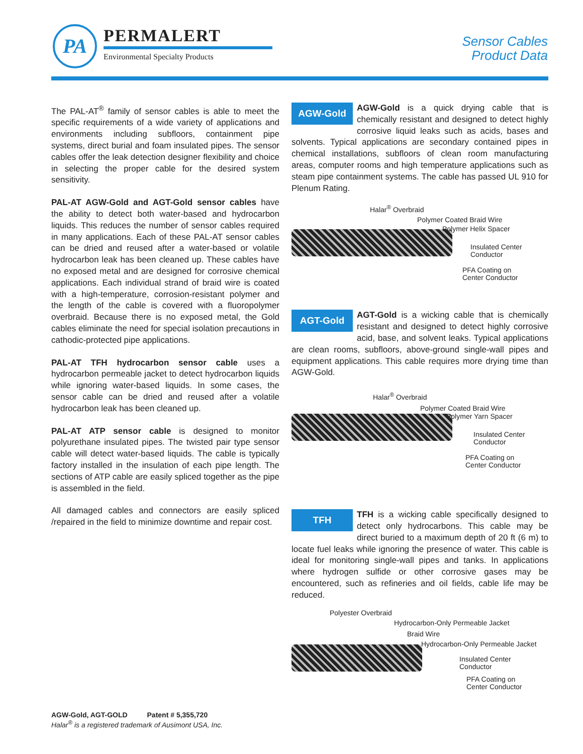PA PERMALERT
Environmental Specialty Products
Sensor Cables
Product Data
The PAL-AT<sup>®</sup> family of sensor cables is able to meet the specific requirements of a wide variety of applications and environments including subfloors, containment pipe systems, direct burial and foam insulated pipes. The sensor cables offer the leak detection designer flexibility and choice in selecting the proper cable for the desired system sensitivity.
PAL-AT AGW-Gold and AGT-Gold sensor cables have the ability to detect both water-based and hydrocarbon liquids. This reduces the number of sensor cables required in many applications. Each of these PAL-AT sensor cables can be dried and reused after a water-based or volatile hydrocarbon leak has been cleaned up. These cables have no exposed metal and are designed for corrosive chemical applications. Each individual strand of braid wire is coated with a high-temperature, corrosion-resistant polymer and the length of the cable is covered with a fluoropolymer overbraid. Because there is no exposed metal, the Gold cables eliminate the need for special isolation precautions in cathodic-protected pipe applications.
PAL-AT TFH hydrocarbon sensor cable uses a hydrocarbon permeable jacket to detect hydrocarbon liquids while ignoring water-based liquids. In some cases, the sensor cable can be dried and reused after a volatile hydrocarbon leak has been cleaned up.
PAL-AT ATP sensor cable is designed to monitor polyurethane insulated pipes. The twisted pair type sensor cable will detect water-based liquids. The cable is typically factory installed in the insulation of each pipe length. The sections of ATP cable are easily spliced together as the pipe is assembled in the field.
All damaged cables and connectors are easily spliced /repaired in the field to minimize downtime and repair cost.
AGW-Gold AGW-Gold is a quick drying cable that is chemically resistant and designed to detect highly corrosive liquid leaks such as acids, bases and solvents. Typical applications are secondary contained pipes in chemical installations, subfloors of clean room manufacturing areas, computer rooms and high temperature applications such as steam pipe containment systems. The cable has passed UL 910 for Plenum Rating.
Halar<sup>®</sup> Overbraid
Polymer Coated Braid Wire
Polymer Helix Spacer
Insulated Center
Conductor
PFA Coating on
Center Conductor
AGT-Gold AGT-Gold is a wicking cable that is chemically resistant and designed to detect highly corrosive acid, base, and solvent leaks. Typical applications are clean rooms, subfloors, above-ground single-wall pipes and equipment applications. This cable requires more drying time than AGW-Gold.
Halar<sup>®</sup> Overbraid
Polymer Coated Braid Wire
Polymer Yarn Spacer
Insulated Center
Conductor
PFA Coating on
Center Conductor
TFH TFH is a wicking cable specifically designed to detect only hydrocarbons. This cable may be direct buried to a maximum depth of 20 ft (6 m) to locate fuel leaks while ignoring the presence of water. This cable is ideal for monitoring single-wall pipes and tanks. In applications where hydrogen sulfide or other corrosive gases may be encountered, such as refineries and oil fields, cable life may be reduced.
Polyester Overbraid
Hydrocarbon-Only Permeable Jacket
Braid Wire
Hydrocarbon-Only Permeable Jacket
Insulated Center
Conductor
PFA Coating on
Center Conductor
AGW-Gold, AGT-GOLD Patent # 5,355,720
Halar<sup>®</sup> is a registered trademark of Ausimont USA, Inc.